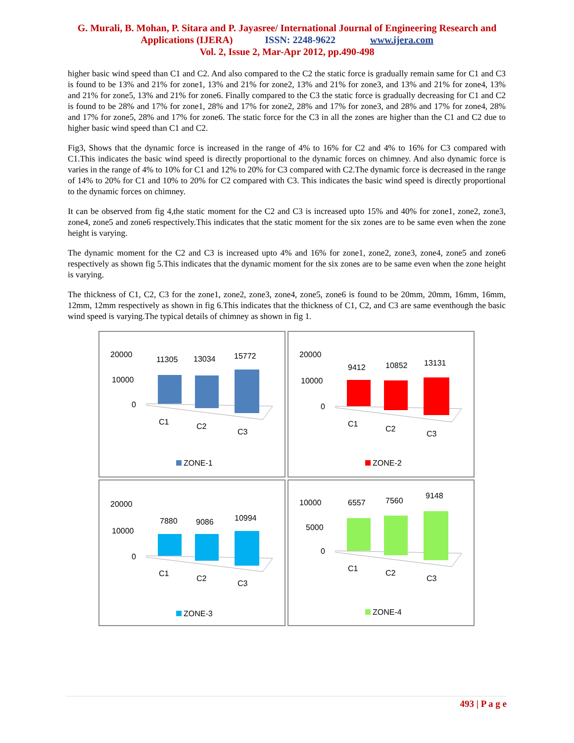G. Murali, B. Mohan, P. Sitara and P. Jayasree/ International Journal of Engineering Research and
Applications (IJERA) ISSN: 2248-9622 www.ijera.com
Vol. 2, Issue 2, Mar-Apr 2012, pp.490-498
higher basic wind speed than C1 and C2. And also compared to the C2 the static force is gradually remain same for C1 and C3 is found to be 13% and 21% for zone1, 13% and 21% for zone2, 13% and 21% for zone3, and 13% and 21% for zone4, 13% and 21% for zone5, 13% and 21% for zone6. Finally compared to the C3 the static force is gradually decreasing for C1 and C2 is found to be 28% and 17% for zone1, 28% and 17% for zone2, 28% and 17% for zone3, and 28% and 17% for zone4, 28% and 17% for zone5, 28% and 17% for zone6. The static force for the C3 in all the zones are higher than the C1 and C2 due to higher basic wind speed than C1 and C2.
Fig3, Shows that the dynamic force is increased in the range of 4% to 16% for C2 and 4% to 16% for C3 compared with C1.This indicates the basic wind speed is directly proportional to the dynamic forces on chimney. And also dynamic force is varies in the range of 4% to 10% for C1 and 12% to 20% for C3 compared with C2.The dynamic force is decreased in the range of 14% to 20% for C1 and 10% to 20% for C2 compared with C3. This indicates the basic wind speed is directly proportional to the dynamic forces on chimney.
It can be observed from fig 4,the static moment for the C2 and C3 is increased upto 15% and 40% for zone1, zone2, zone3, zone4, zone5 and zone6 respectively.This indicates that the static moment for the six zones are to be same even when the zone height is varying.
The dynamic moment for the C2 and C3 is increased upto 4% and 16% for zone1, zone2, zone3, zone4, zone5 and zone6 respectively as shown fig 5.This indicates that the dynamic moment for the six zones are to be same even when the zone height is varying.
The thickness of C1, C2, C3 for the zone1, zone2, zone3, zone4, zone5, zone6 is found to be 20mm, 20mm, 16mm, 16mm, 12mm, 12mm respectively as shown in fig 6.This indicates that the thickness of C1, C2, and C3 are same eventhough the basic wind speed is varying.The typical details of chimney as shown in fig 1.
20000
10000
0
11305
13034
15772
C1
C2
C3
ZONE-1
20000
10000
0
9412
10852
13131
C1
C2
C3
ZONE-2
20000
10000
0
7880
9086
10994
C1
C2
C3
ZONE-3
10000
5000
0
6557
7560
9148
C1
C2
C3
ZONE-4
493 | P a g e